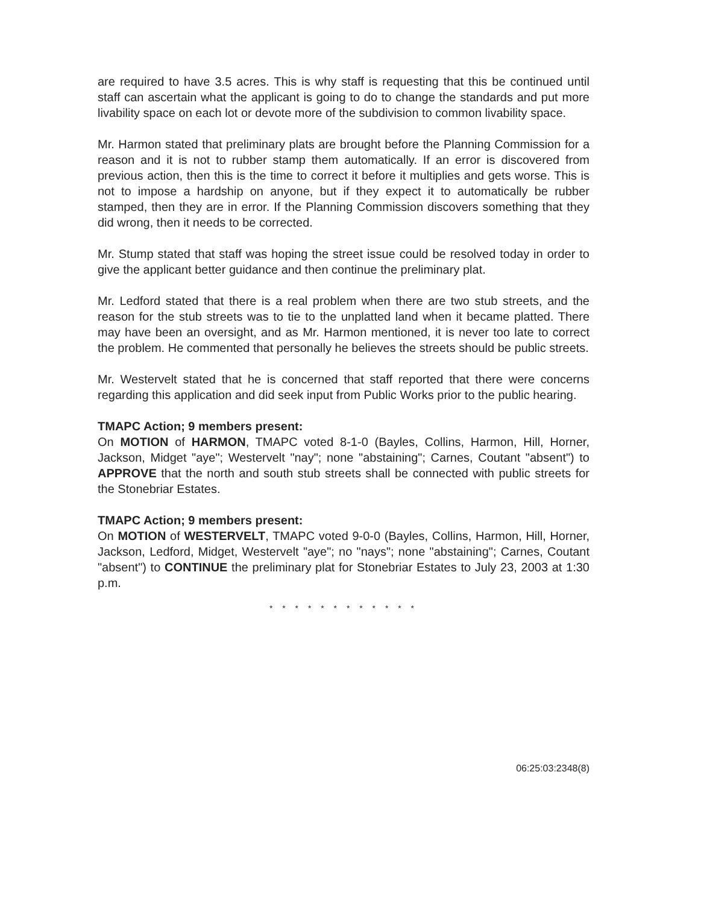are required to have 3.5 acres. This is why staff is requesting that this be continued until staff can ascertain what the applicant is going to do to change the standards and put more livability space on each lot or devote more of the subdivision to common livability space.
Mr. Harmon stated that preliminary plats are brought before the Planning Commission for a reason and it is not to rubber stamp them automatically. If an error is discovered from previous action, then this is the time to correct it before it multiplies and gets worse. This is not to impose a hardship on anyone, but if they expect it to automatically be rubber stamped, then they are in error. If the Planning Commission discovers something that they did wrong, then it needs to be corrected.
Mr. Stump stated that staff was hoping the street issue could be resolved today in order to give the applicant better guidance and then continue the preliminary plat.
Mr. Ledford stated that there is a real problem when there are two stub streets, and the reason for the stub streets was to tie to the unplatted land when it became platted. There may have been an oversight, and as Mr. Harmon mentioned, it is never too late to correct the problem. He commented that personally he believes the streets should be public streets.
Mr. Westervelt stated that he is concerned that staff reported that there were concerns regarding this application and did seek input from Public Works prior to the public hearing.
TMAPC Action; 9 members present:
On MOTION of HARMON, TMAPC voted 8-1-0 (Bayles, Collins, Harmon, Hill, Horner, Jackson, Midget "aye"; Westervelt "nay"; none "abstaining"; Carnes, Coutant "absent") to APPROVE that the north and south stub streets shall be connected with public streets for the Stonebriar Estates.
TMAPC Action; 9 members present:
On MOTION of WESTERVELT, TMAPC voted 9-0-0 (Bayles, Collins, Harmon, Hill, Horner, Jackson, Ledford, Midget, Westervelt "aye"; no "nays"; none "abstaining"; Carnes, Coutant "absent") to CONTINUE the preliminary plat for Stonebriar Estates to July 23, 2003 at 1:30 p.m.
* * * * * * * * * * * *
06:25:03:2348(8)